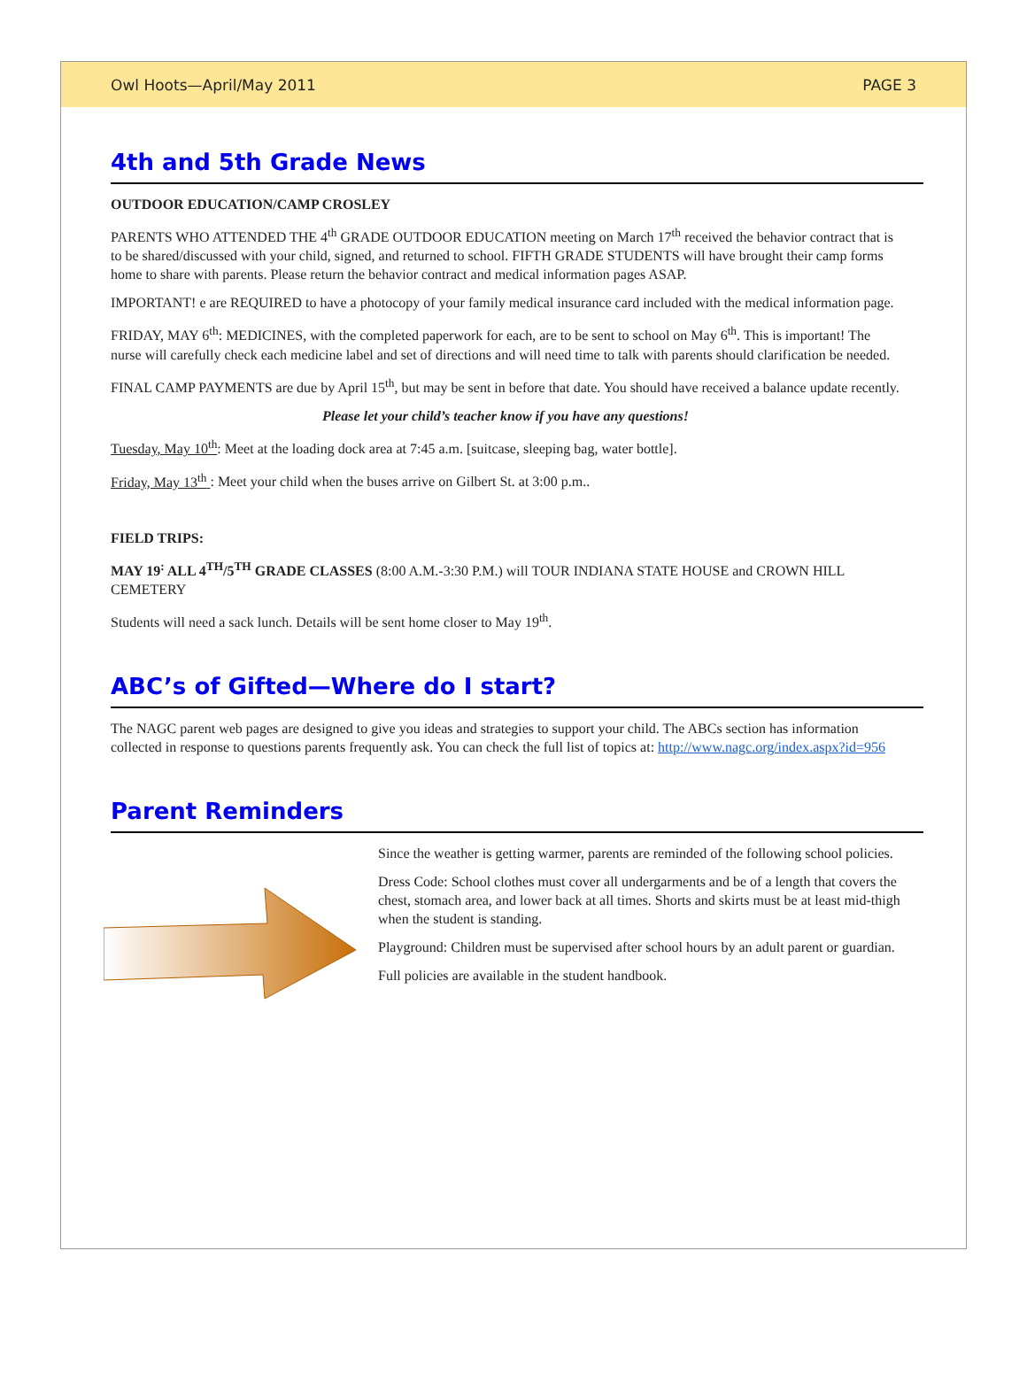Owl Hoots—April/May 2011 PAGE 3
4th and 5th Grade News
OUTDOOR EDUCATION/CAMP CROSLEY
PARENTS WHO ATTENDED THE 4<sup>th</sup> GRADE OUTDOOR EDUCATION meeting on March 17<sup>th</sup> received the behavior contract that is to be shared/discussed with your child, signed, and returned to school. FIFTH GRADE STUDENTS will have brought their camp forms home to share with parents. Please return the behavior contract and medical information pages ASAP.
IMPORTANT! e are REQUIRED to have a photocopy of your family medical insurance card included with the medical information page.
FRIDAY, MAY 6<sup>th</sup>: MEDICINES, with the completed paperwork for each, are to be sent to school on May 6<sup>th</sup>. This is important! The nurse will carefully check each medicine label and set of directions and will need time to talk with parents should clarification be needed.
FINAL CAMP PAYMENTS are due by April 15<sup>th</sup>, but may be sent in before that date. You should have received a balance update recently.
Please let your child’s teacher know if you have any questions!
Tuesday, May 10<sup>th</sup>: Meet at the loading dock area at 7:45 a.m. [suitcase, sleeping bag, water bottle].
Friday, May 13<sup>th</sup> : Meet your child when the buses arrive on Gilbert St. at 3:00 p.m..
FIELD TRIPS:
MAY 19<sup>:</sup> ALL 4<sup>TH</sup>/5<sup>TH</sup> GRADE CLASSES (8:00 A.M.-3:30 P.M.) will TOUR INDIANA STATE HOUSE and CROWN HILL CEMETERY
Students will need a sack lunch. Details will be sent home closer to May 19<sup>th</sup>.
ABC’s of Gifted—Where do I start?
The NAGC parent web pages are designed to give you ideas and strategies to support your child. The ABCs section has information collected in response to questions parents frequently ask. You can check the full list of topics at: http://www.nagc.org/index.aspx?id=956
Parent Reminders
Since the weather is getting warmer, parents are reminded of the following school policies.
Dress Code: School clothes must cover all undergarments and be of a length that covers the chest, stomach area, and lower back at all times. Shorts and skirts must be at least mid-thigh when the student is standing.
Playground: Children must be supervised after school hours by an adult parent or guardian.
Full policies are available in the student handbook.